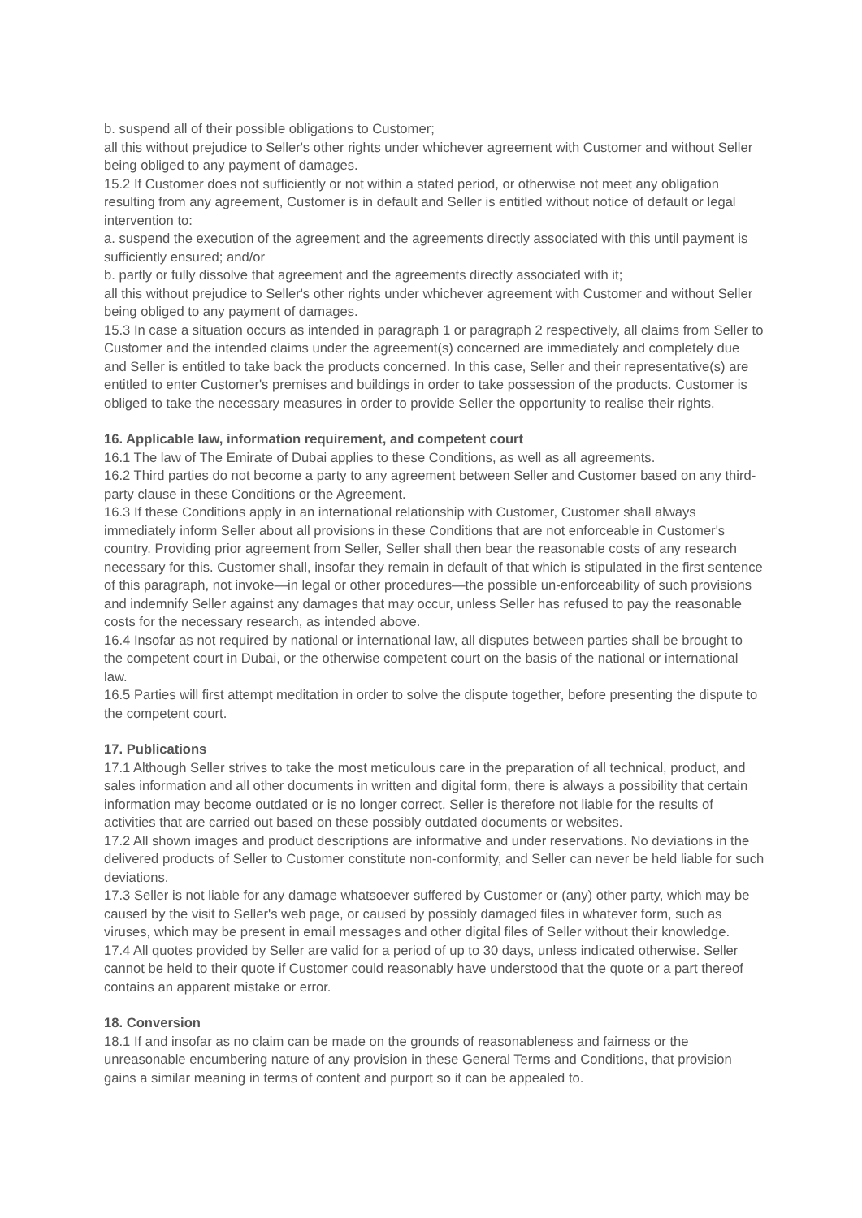b. suspend all of their possible obligations to Customer;
all this without prejudice to Seller's other rights under whichever agreement with Customer and without Seller being obliged to any payment of damages.
15.2 If Customer does not sufficiently or not within a stated period, or otherwise not meet any obligation resulting from any agreement, Customer is in default and Seller is entitled without notice of default or legal intervention to:
a. suspend the execution of the agreement and the agreements directly associated with this until payment is sufficiently ensured; and/or
b. partly or fully dissolve that agreement and the agreements directly associated with it;
all this without prejudice to Seller's other rights under whichever agreement with Customer and without Seller being obliged to any payment of damages.
15.3 In case a situation occurs as intended in paragraph 1 or paragraph 2 respectively, all claims from Seller to Customer and the intended claims under the agreement(s) concerned are immediately and completely due and Seller is entitled to take back the products concerned. In this case, Seller and their representative(s) are entitled to enter Customer's premises and buildings in order to take possession of the products. Customer is obliged to take the necessary measures in order to provide Seller the opportunity to realise their rights.
16. Applicable law, information requirement, and competent court
16.1 The law of The Emirate of Dubai applies to these Conditions, as well as all agreements.
16.2 Third parties do not become a party to any agreement between Seller and Customer based on any third-party clause in these Conditions or the Agreement.
16.3 If these Conditions apply in an international relationship with Customer, Customer shall always immediately inform Seller about all provisions in these Conditions that are not enforceable in Customer's country. Providing prior agreement from Seller, Seller shall then bear the reasonable costs of any research necessary for this. Customer shall, insofar they remain in default of that which is stipulated in the first sentence of this paragraph, not invoke—in legal or other procedures—the possible un-enforceability of such provisions and indemnify Seller against any damages that may occur, unless Seller has refused to pay the reasonable costs for the necessary research, as intended above.
16.4 Insofar as not required by national or international law, all disputes between parties shall be brought to the competent court in Dubai, or the otherwise competent court on the basis of the national or international law.
16.5 Parties will first attempt meditation in order to solve the dispute together, before presenting the dispute to the competent court.
17. Publications
17.1 Although Seller strives to take the most meticulous care in the preparation of all technical, product, and sales information and all other documents in written and digital form, there is always a possibility that certain information may become outdated or is no longer correct. Seller is therefore not liable for the results of activities that are carried out based on these possibly outdated documents or websites.
17.2 All shown images and product descriptions are informative and under reservations. No deviations in the delivered products of Seller to Customer constitute non-conformity, and Seller can never be held liable for such deviations.
17.3 Seller is not liable for any damage whatsoever suffered by Customer or (any) other party, which may be caused by the visit to Seller's web page, or caused by possibly damaged files in whatever form, such as viruses, which may be present in email messages and other digital files of Seller without their knowledge.
17.4 All quotes provided by Seller are valid for a period of up to 30 days, unless indicated otherwise. Seller cannot be held to their quote if Customer could reasonably have understood that the quote or a part thereof contains an apparent mistake or error.
18. Conversion
18.1 If and insofar as no claim can be made on the grounds of reasonableness and fairness or the unreasonable encumbering nature of any provision in these General Terms and Conditions, that provision gains a similar meaning in terms of content and purport so it can be appealed to.